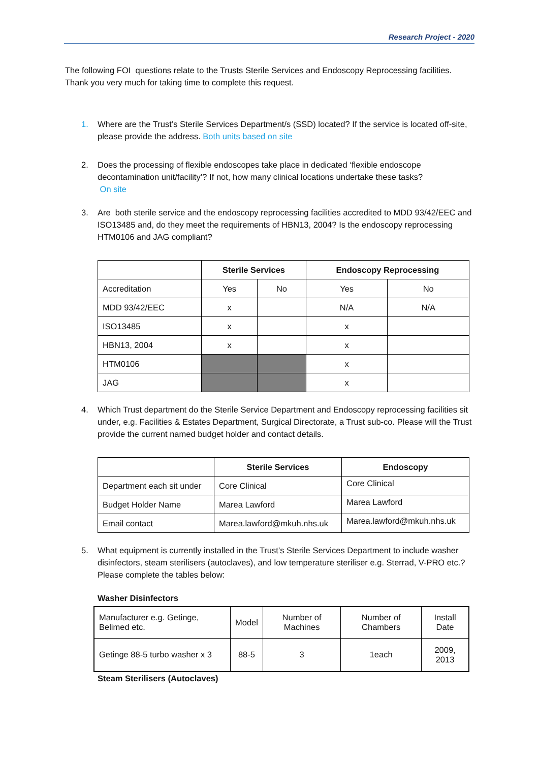Research Project - 2020
The following FOI questions relate to the Trusts Sterile Services and Endoscopy Reprocessing facilities. Thank you very much for taking time to complete this request.
1. Where are the Trust’s Sterile Services Department/s (SSD) located? If the service is located off-site, please provide the address. Both units based on site
2. Does the processing of flexible endoscopes take place in dedicated ‘flexible endoscope decontamination unit/facility’? If not, how many clinical locations undertake these tasks?
On site
3. Are both sterile service and the endoscopy reprocessing facilities accredited to MDD 93/42/EEC and ISO13485 and, do they meet the requirements of HBN13, 2004? Is the endoscopy reprocessing HTM0106 and JAG compliant?
| | Sterile Services | | Endoscopy Reprocessing | |
| --- | --- | --- | --- | --- |
| Accreditation | Yes | No | Yes | No |
| MDD 93/42/EEC | x | | N/A | N/A |
| ISO13485 | x | | x | |
| HBN13, 2004 | x | | x | |
| HTM0106 | | | x | |
| JAG | | | x | |
4. Which Trust department do the Sterile Service Department and Endoscopy reprocessing facilities sit under, e.g. Facilities & Estates Department, Surgical Directorate, a Trust sub-co. Please will the Trust provide the current named budget holder and contact details.
| | Sterile Services | Endoscopy |
| --- | --- | --- |
| Department each sit under | Core Clinical | Core Clinical |
| Budget Holder Name | Marea Lawford | Marea Lawford |
| Email contact | Marea.lawford@mkuh.nhs.uk | Marea.lawford@mkuh.nhs.uk |
5. What equipment is currently installed in the Trust’s Sterile Services Department to include washer disinfectors, steam sterilisers (autoclaves), and low temperature steriliser e.g. Sterrad, V-PRO etc.? Please complete the tables below:
Washer Disinfectors
| Manufacturer e.g. Getinge, Belimed etc. | Model | Number of Machines | Number of Chambers | Install Date |
| Getinge 88-5 turbo washer x 3 | 88-5 | 3 | 1each | 2009, 2013 |
Steam Sterilisers (Autoclaves)